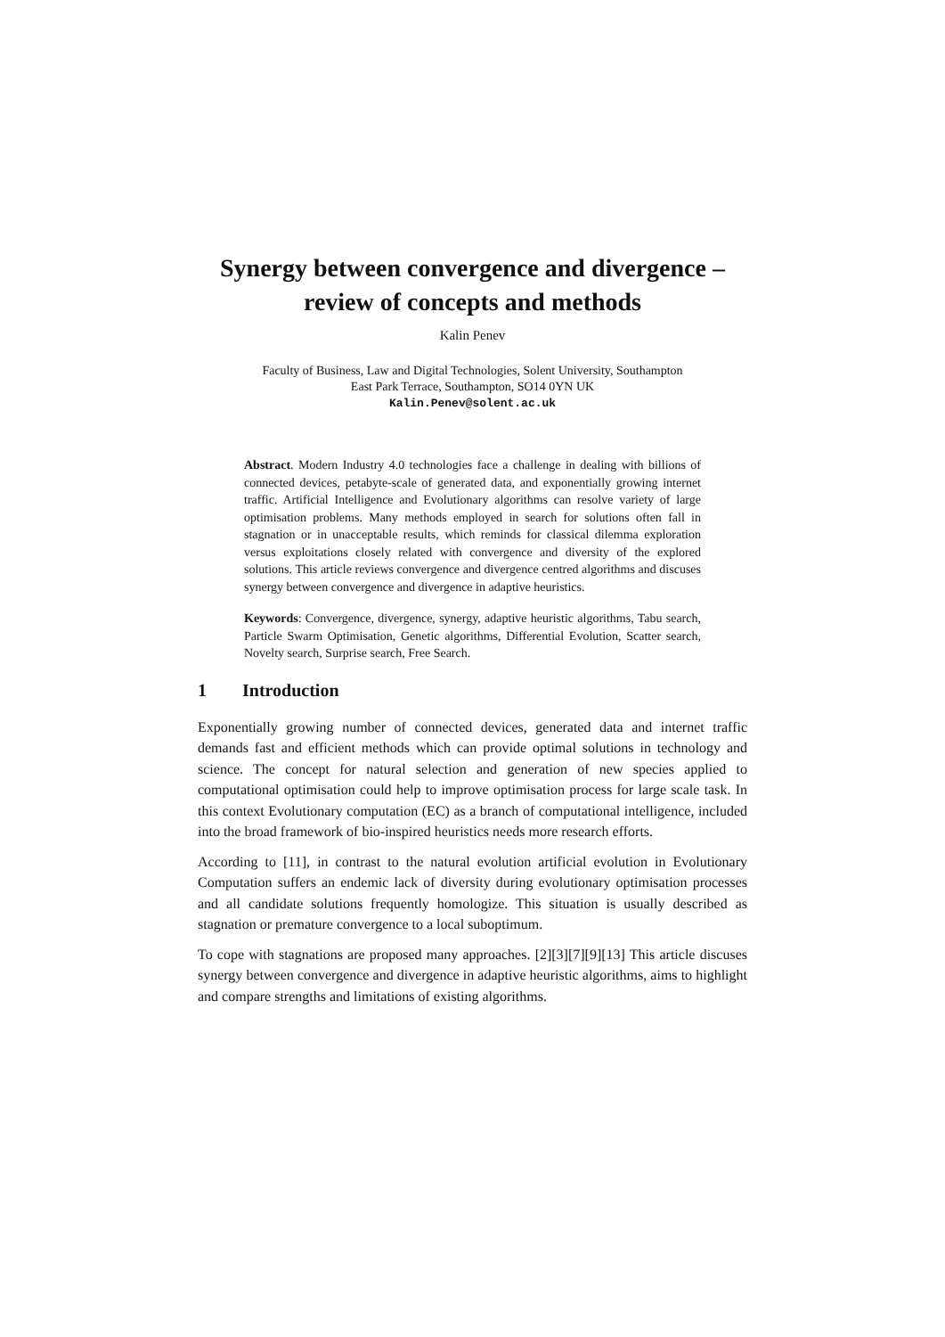Synergy between convergence and divergence –
review of concepts and methods
Kalin Penev
Faculty of Business, Law and Digital Technologies, Solent University, Southampton
East Park Terrace, Southampton, SO14 0YN UK
Kalin.Penev@solent.ac.uk
Abstract. Modern Industry 4.0 technologies face a challenge in dealing with billions of connected devices, petabyte-scale of generated data, and exponentially growing internet traffic. Artificial Intelligence and Evolutionary algorithms can resolve variety of large optimisation problems. Many methods employed in search for solutions often fall in stagnation or in unacceptable results, which reminds for classical dilemma exploration versus exploitations closely related with convergence and diversity of the explored solutions. This article reviews convergence and divergence centred algorithms and discuses synergy between convergence and divergence in adaptive heuristics.
Keywords: Convergence, divergence, synergy, adaptive heuristic algorithms, Tabu search, Particle Swarm Optimisation, Genetic algorithms, Differential Evolution, Scatter search, Novelty search, Surprise search, Free Search.
1 Introduction
Exponentially growing number of connected devices, generated data and internet traffic demands fast and efficient methods which can provide optimal solutions in technology and science. The concept for natural selection and generation of new species applied to computational optimisation could help to improve optimisation process for large scale task. In this context Evolutionary computation (EC) as a branch of computational intelligence, included into the broad framework of bio-inspired heuristics needs more research efforts.
According to [11], in contrast to the natural evolution artificial evolution in Evolutionary Computation suffers an endemic lack of diversity during evolutionary optimisation processes and all candidate solutions frequently homologize. This situation is usually described as stagnation or premature convergence to a local suboptimum.
To cope with stagnations are proposed many approaches. [2][3][7][9][13] This article discuses synergy between convergence and divergence in adaptive heuristic algorithms, aims to highlight and compare strengths and limitations of existing algorithms.